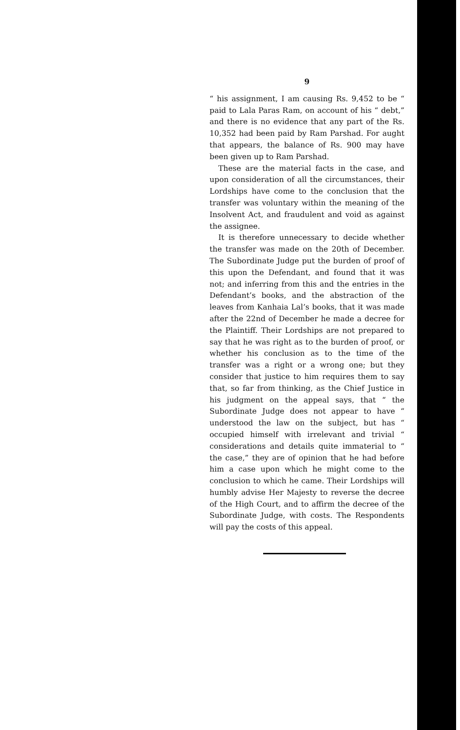9
“ his assignment, I am causing Rs. 9,452 to be “ paid to Lala Paras Ram, on account of his “ debt,” and there is no evidence that any part of the Rs. 10,352 had been paid by Ram Parshad. For aught that appears, the balance of Rs. 900 may have been given up to Ram Parshad.
These are the material facts in the case, and upon consideration of all the circumstances, their Lordships have come to the conclusion that the transfer was voluntary within the meaning of the Insolvent Act, and fraudulent and void as against the assignee.
It is therefore unnecessary to decide whether the transfer was made on the 20th of December. The Subordinate Judge put the burden of proof of this upon the Defendant, and found that it was not; and inferring from this and the entries in the Defendant’s books, and the abstraction of the leaves from Kanhaia Lal’s books, that it was made after the 22nd of December he made a decree for the Plaintiff. Their Lordships are not prepared to say that he was right as to the burden of proof, or whether his conclusion as to the time of the transfer was a right or a wrong one; but they consider that justice to him requires them to say that, so far from thinking, as the Chief Justice in his judgment on the appeal says, that “ the Subordinate Judge does not appear to have “ understood the law on the subject, but has “ occupied himself with irrelevant and trivial “ considerations and details quite immaterial to “ the case,” they are of opinion that he had before him a case upon which he might come to the conclusion to which he came. Their Lordships will humbly advise Her Majesty to reverse the decree of the High Court, and to affirm the decree of the Subordinate Judge, with costs. The Respondents will pay the costs of this appeal.